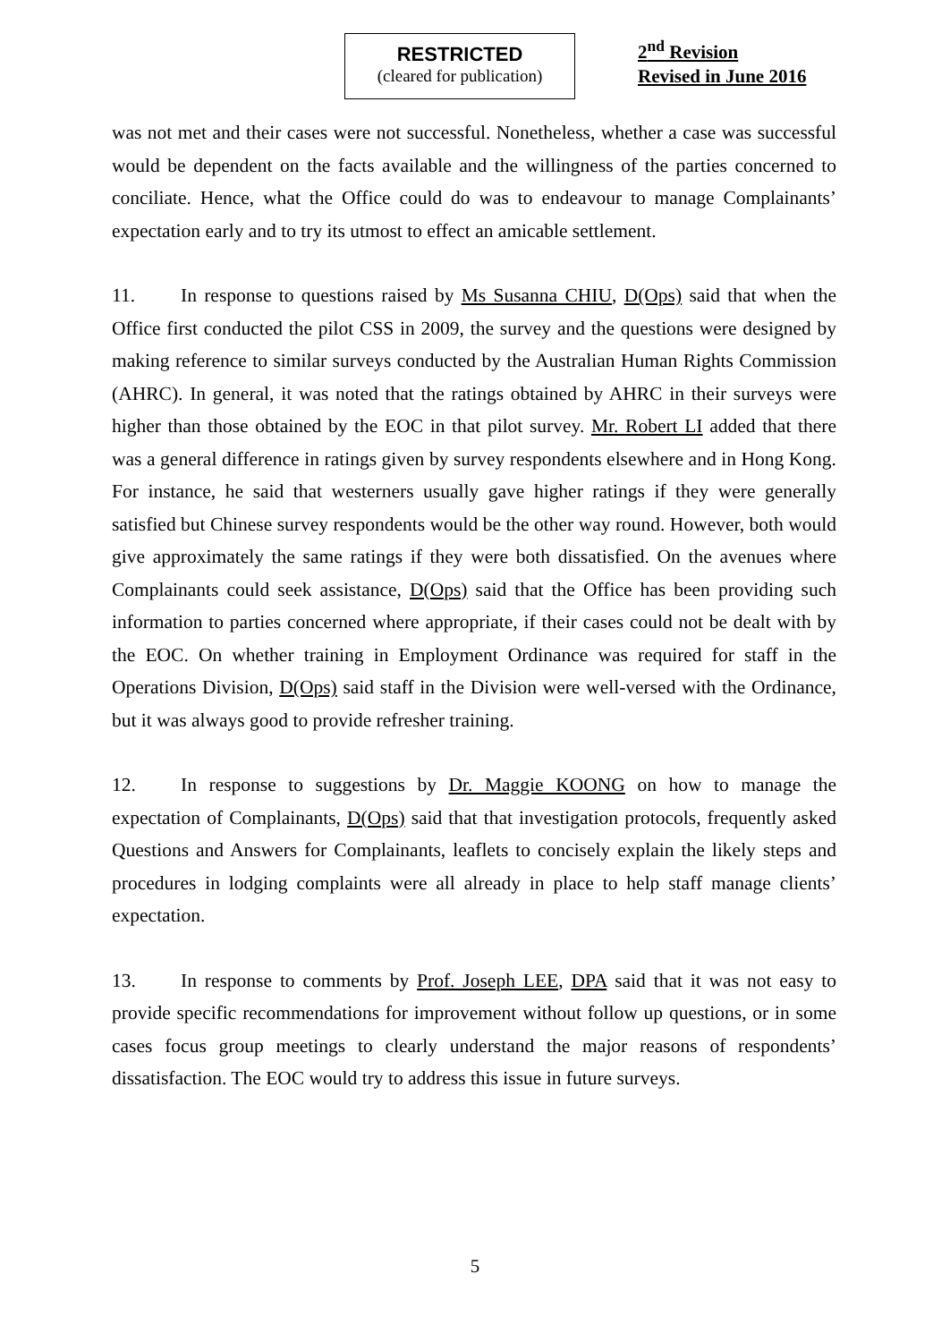RESTRICTED
(cleared for publication)
2<sup>nd</sup> Revision
Revised in June 2016
was not met and their cases were not successful. Nonetheless, whether a case was successful would be dependent on the facts available and the willingness of the parties concerned to conciliate. Hence, what the Office could do was to endeavour to manage Complainants’ expectation early and to try its utmost to effect an amicable settlement.
11. In response to questions raised by Ms Susanna CHIU, D(Ops) said that when the Office first conducted the pilot CSS in 2009, the survey and the questions were designed by making reference to similar surveys conducted by the Australian Human Rights Commission (AHRC). In general, it was noted that the ratings obtained by AHRC in their surveys were higher than those obtained by the EOC in that pilot survey. Mr. Robert LI added that there was a general difference in ratings given by survey respondents elsewhere and in Hong Kong. For instance, he said that westerners usually gave higher ratings if they were generally satisfied but Chinese survey respondents would be the other way round. However, both would give approximately the same ratings if they were both dissatisfied. On the avenues where Complainants could seek assistance, D(Ops) said that the Office has been providing such information to parties concerned where appropriate, if their cases could not be dealt with by the EOC. On whether training in Employment Ordinance was required for staff in the Operations Division, D(Ops) said staff in the Division were well-versed with the Ordinance, but it was always good to provide refresher training.
12. In response to suggestions by Dr. Maggie KOONG on how to manage the expectation of Complainants, D(Ops) said that that investigation protocols, frequently asked Questions and Answers for Complainants, leaflets to concisely explain the likely steps and procedures in lodging complaints were all already in place to help staff manage clients’ expectation.
13. In response to comments by Prof. Joseph LEE, DPA said that it was not easy to provide specific recommendations for improvement without follow up questions, or in some cases focus group meetings to clearly understand the major reasons of respondents’ dissatisfaction. The EOC would try to address this issue in future surveys.
5